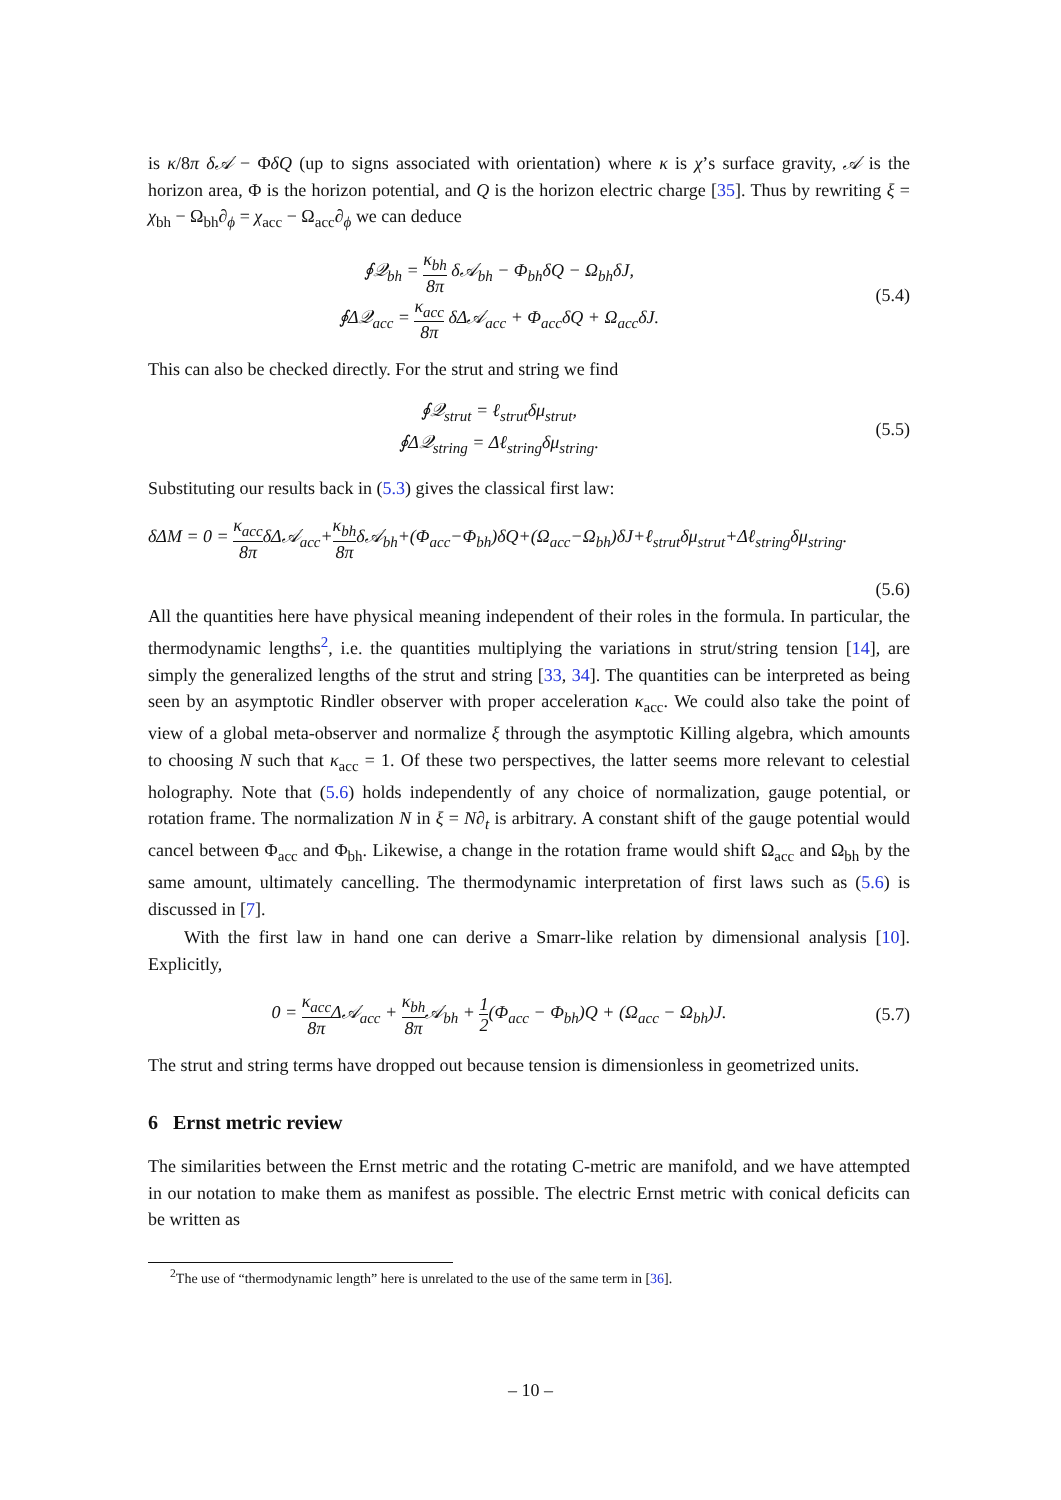is κ/8π δ𝒜 − ΦδQ (up to signs associated with orientation) where κ is χ’s surface gravity, 𝒜 is the horizon area, Φ is the horizon potential, and Q is the horizon electric charge [35]. Thus by rewriting ξ = χ<sub>bh</sub> − Ω<sub>bh</sub>∂<sub>ϕ</sub> = χ<sub>acc</sub> − Ω<sub>acc</sub>∂<sub>ϕ</sub> we can deduce
∮𝒬<sub>bh</sub> = κ<sub>bh</sub> 8π δ𝒜<sub>bh</sub> − Φ<sub>bh</sub>δQ − Ω<sub>bh</sub>δJ,
∮Δ𝒬<sub>acc</sub> = κ<sub>acc</sub> 8π δΔ𝒜<sub>acc</sub> + Φ<sub>acc</sub>δQ + Ω<sub>acc</sub>δJ.
(5.4)
This can also be checked directly. For the strut and string we find
∮𝒬<sub>strut</sub> = ℓ<sub>strut</sub>δμ<sub>strut</sub>,
∮Δ𝒬<sub>string</sub> = Δℓ<sub>string</sub>δμ<sub>string</sub>.
(5.5)
Substituting our results back in (5.3) gives the classical first law:
δΔM = 0 = κ<sub>acc</sub> 8πδΔ𝒜<sub>acc</sub>+κ<sub>bh</sub> 8πδ𝒜<sub>bh</sub>+(Φ<sub>acc</sub>−Φ<sub>bh</sub>)δQ+(Ω<sub>acc</sub>−Ω<sub>bh</sub>)δJ+ℓ<sub>strut</sub>δμ<sub>strut</sub>+Δℓ<sub>string</sub>δμ<sub>string</sub>.
(5.6)
All the quantities here have physical meaning independent of their roles in the formula. In particular, the thermodynamic lengths<sup>2</sup>, i.e. the quantities multiplying the variations in strut/string tension [14], are simply the generalized lengths of the strut and string [33, 34]. The quantities can be interpreted as being seen by an asymptotic Rindler observer with proper acceleration κ<sub>acc</sub>. We could also take the point of view of a global meta-observer and normalize ξ through the asymptotic Killing algebra, which amounts to choosing N such that κ<sub>acc</sub> = 1. Of these two perspectives, the latter seems more relevant to celestial holography. Note that (5.6) holds independently of any choice of normalization, gauge potential, or rotation frame. The normalization N in ξ = N∂<sub>t</sub> is arbitrary. A constant shift of the gauge potential would cancel between Φ<sub>acc</sub> and Φ<sub>bh</sub>. Likewise, a change in the rotation frame would shift Ω<sub>acc</sub> and Ω<sub>bh</sub> by the same amount, ultimately cancelling. The thermodynamic interpretation of first laws such as (5.6) is discussed in [7].
With the first law in hand one can derive a Smarr-like relation by dimensional analysis [10]. Explicitly,
0 = κ<sub>acc</sub> 8π Δ𝒜<sub>acc</sub> + κ<sub>bh</sub> 8π 𝒜<sub>bh</sub> + 1 2(Φ<sub>acc</sub> − Φ<sub>bh</sub>)Q + (Ω<sub>acc</sub> − Ω<sub>bh</sub>)J.
(5.7)
The strut and string terms have dropped out because tension is dimensionless in geometrized units.
6 Ernst metric review
The similarities between the Ernst metric and the rotating C-metric are manifold, and we have attempted in our notation to make them as manifest as possible. The electric Ernst metric with conical deficits can be written as
<sup>2</sup> The use of “thermodynamic length” here is unrelated to the use of the same term in [36].
– 10 –